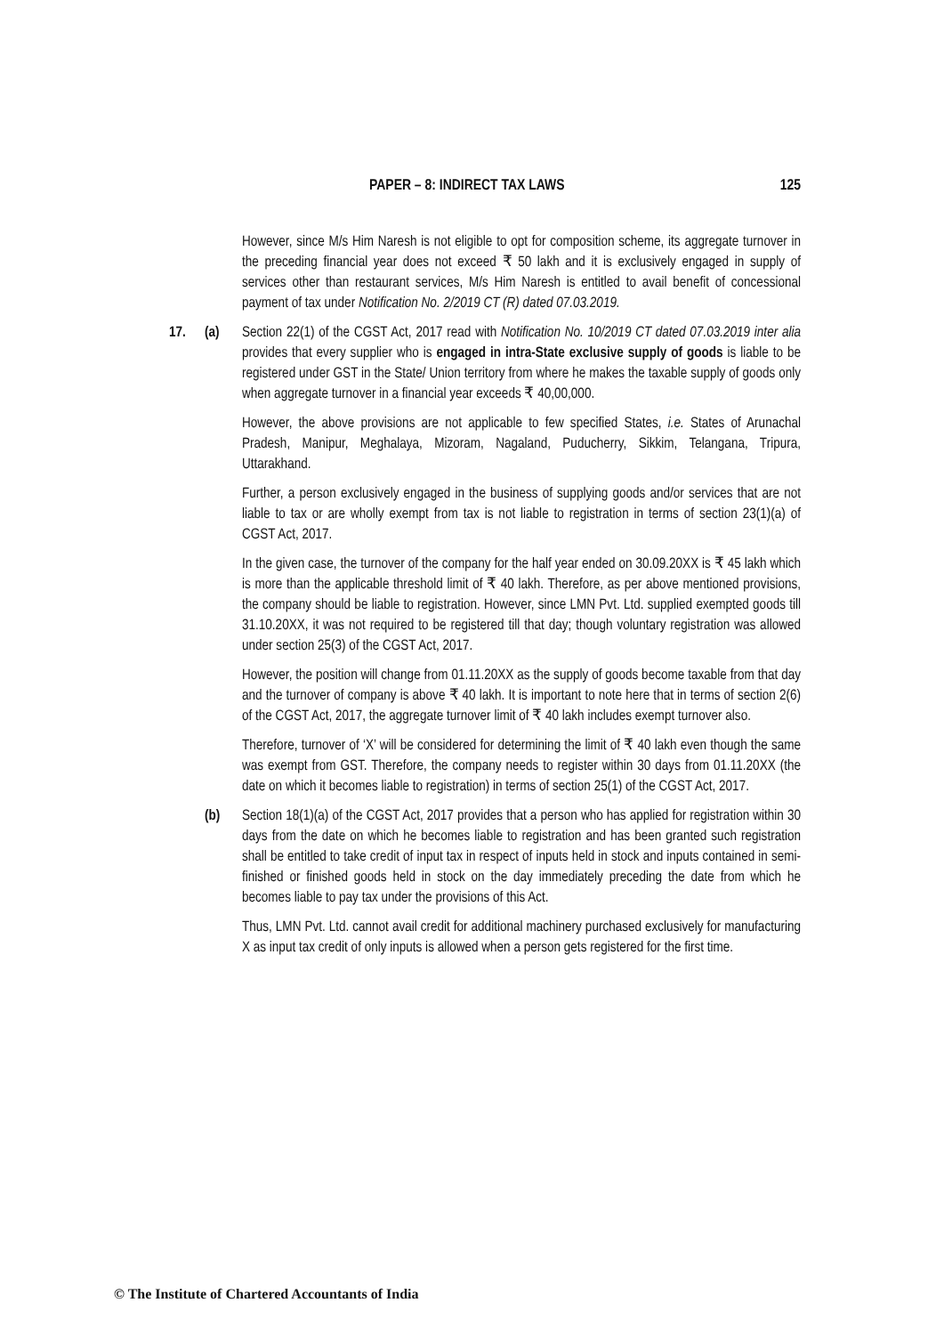PAPER – 8: INDIRECT TAX LAWS 125
However, since M/s Him Naresh is not eligible to opt for composition scheme, its aggregate turnover in the preceding financial year does not exceed ₹ 50 lakh and it is exclusively engaged in supply of services other than restaurant services, M/s Him Naresh is entitled to avail benefit of concessional payment of tax under Notification No. 2/2019 CT (R) dated 07.03.2019.
17. (a) Section 22(1) of the CGST Act, 2017 read with Notification No. 10/2019 CT dated 07.03.2019 inter alia provides that every supplier who is engaged in intra-State exclusive supply of goods is liable to be registered under GST in the State/ Union territory from where he makes the taxable supply of goods only when aggregate turnover in a financial year exceeds ₹ 40,00,000.
However, the above provisions are not applicable to few specified States, i.e. States of Arunachal Pradesh, Manipur, Meghalaya, Mizoram, Nagaland, Puducherry, Sikkim, Telangana, Tripura, Uttarakhand.
Further, a person exclusively engaged in the business of supplying goods and/or services that are not liable to tax or are wholly exempt from tax is not liable to registration in terms of section 23(1)(a) of CGST Act, 2017.
In the given case, the turnover of the company for the half year ended on 30.09.20XX is ₹ 45 lakh which is more than the applicable threshold limit of ₹ 40 lakh. Therefore, as per above mentioned provisions, the company should be liable to registration. However, since LMN Pvt. Ltd. supplied exempted goods till 31.10.20XX, it was not required to be registered till that day; though voluntary registration was allowed under section 25(3) of the CGST Act, 2017.
However, the position will change from 01.11.20XX as the supply of goods become taxable from that day and the turnover of company is above ₹ 40 lakh. It is important to note here that in terms of section 2(6) of the CGST Act, 2017, the aggregate turnover limit of ₹ 40 lakh includes exempt turnover also.
Therefore, turnover of ‘X’ will be considered for determining the limit of ₹ 40 lakh even though the same was exempt from GST. Therefore, the company needs to register within 30 days from 01.11.20XX (the date on which it becomes liable to registration) in terms of section 25(1) of the CGST Act, 2017.
(b) Section 18(1)(a) of the CGST Act, 2017 provides that a person who has applied for registration within 30 days from the date on which he becomes liable to registration and has been granted such registration shall be entitled to take credit of input tax in respect of inputs held in stock and inputs contained in semi-finished or finished goods held in stock on the day immediately preceding the date from which he becomes liable to pay tax under the provisions of this Act.
Thus, LMN Pvt. Ltd. cannot avail credit for additional machinery purchased exclusively for manufacturing X as input tax credit of only inputs is allowed when a person gets registered for the first time.
© The Institute of Chartered Accountants of India